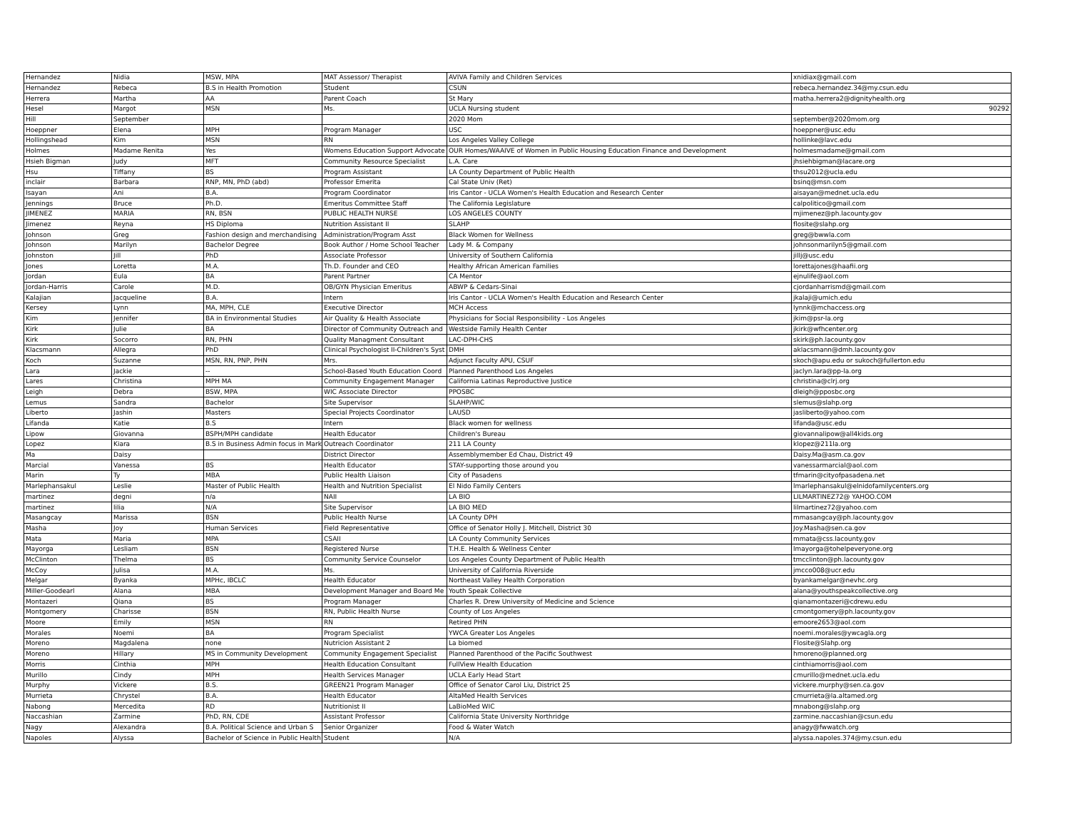| Hernandez | Nidia | MSW, MPA | MAT Assessor/ Therapist | AVIVA Family and Children Services | xnidiax@gmail.com |
| Hernandez | Rebeca | B.S in Health Promotion | Student | CSUN | rebeca.hernandez.34@my.csun.edu |
| Herrera | Martha | AA | Parent Coach | St Mary | matha.herrera2@dignityhealth.org |
| Hesel | Margot | MSN | Ms. | UCLA Nursing student | 90292 |
| Hill | September | | | 2020 Mom | september@2020mom.org |
| Hoeppner | Elena | MPH | Program Manager | USC | hoeppner@usc.edu |
| Hollingshead | Kim | MSN | RN | Los Angeles Valley College | hollinke@lavc.edu |
| Holmes | Madame Renita | Yes | Womens Education Support Advocate | OUR Homes/WAAIVE of Women in Public Housing Education Finance and Development | holmesmadame@gmail.com |
| Hsieh Bigman | Judy | MFT | Community Resource Specialist | L.A. Care | jhsiehbigman@lacare.org |
| Hsu | Tiffany | BS | Program Assistant | LA County Department of Public Health | thsu2012@ucla.edu |
| inclair | Barbara | RNP, MN, PhD (abd) | Professor Emerita | Cal State Univ (Ret) | bsinq@msn.com |
| Isayan | Ani | B.A. | Program Coordinator | Iris Cantor - UCLA Women's Health Education and Research Center | aisayan@mednet.ucla.edu |
| Jennings | Bruce | Ph.D. | Emeritus Committee Staff | The California Legislature | calpolitico@gmail.com |
| JIMENEZ | MARIA | RN, BSN | PUBLIC HEALTH NURSE | LOS ANGELES COUNTY | mjimenez@ph.lacounty.gov |
| Jimenez | Reyna | HS Diploma | Nutrition Assistant II | SLAHP | flosite@slahp.org |
| Johnson | Greg | Fashion design and merchandising | Administration/Program Asst | Black Women for Wellness | greg@bwwla.com |
| Johnson | Marilyn | Bachelor Degree | Book Author / Home School Teacher | Lady M. & Company | johnsonmarilyn5@gmail.com |
| Johnston | Jill | PhD | Associate Professor | University of Southern California | jillj@usc.edu |
| Jones | Loretta | M.A. | Th.D. Founder and CEO | Healthy African American Families | lorettajones@haafii.org |
| Jordan | Eula | BA | Parent Partner | CA Mentor | ejnulife@aol.com |
| Jordan-Harris | Carole | M.D. | OB/GYN Physician Emeritus | ABWP & Cedars-Sinai | cjordanharrismd@gmail.com |
| Kalajian | Jacqueline | B.A. | Intern | Iris Cantor - UCLA Women's Health Education and Research Center | jkalaji@umich.edu |
| Kersey | Lynn | MA, MPH, CLE | Executive Director | MCH Access | lynnk@mchaccess.org |
| Kim | Jennifer | BA in Environmental Studies | Air Quality & Health Associate | Physicians for Social Responsibility - Los Angeles | jkim@psr-la.org |
| Kirk | Julie | BA | Director of Community Outreach and | Westside Family Health Center | jkirk@wfhcenter.org |
| Kirk | Socorro | RN, PHN | Quality Managment Consultant | LAC-DPH-CHS | skirk@ph.lacounty.gov |
| Klacsmann | Allegra | PhD | Clinical Psychologist II-Children's Syst | DMH | aklacsmann@dmh.lacounty.gov |
| Koch | Suzanne | MSN, RN, PNP, PHN | Mrs. | Adjunct Faculty APU, CSUF | skoch@apu.edu or sukoch@fullerton.edu |
| Lara | Jackie | -- | School-Based Youth Education Coord | Planned Parenthood Los Angeles | jaclyn.lara@pp-la.org |
| Lares | Christina | MPH MA | Community Engagement Manager | California Latinas Reproductive Justice | christina@clrj.org |
| Leigh | Debra | BSW, MPA | WIC Associate Director | PPOSBC | dleigh@pposbc.org |
| Lemus | Sandra | Bachelor | Site Supervisor | SLAHP/WIC | slemus@slahp.org |
| Liberto | Jashin | Masters | Special Projects Coordinator | LAUSD | jasliberto@yahoo.com |
| Lifanda | Katie | B.S | Intern | Black women for wellness | lifanda@usc.edu |
| Lipow | Giovanna | BSPH/MPH candidate | Health Educator | Children's Bureau | giovannalipow@all4kids.org |
| Lopez | Kiara | B.S in Business Admin focus in Mark | Outreach Coordinator | 211 LA County | klopez@211la.org |
| Ma | Daisy | | District Director | Assemblymember Ed Chau, District 49 | Daisy.Ma@asm.ca.gov |
| Marcial | Vanessa | BS | Health Educator | STAY-supporting those around you | vanessarmarcial@aol.com |
| Marin | Ty | MBA | Public Health Liaison | City of Pasadens | tfmarin@cityofpasadena.net |
| Marlephansakul | Leslie | Master of Public Health | Health and Nutrition Specialist | El Nido Family Centers | lmarlephansakul@elnidofamilycenters.org |
| martinez | degni | n/a | NAII | LA BIO | LILMARTINEZ72@ YAHOO.COM |
| martinez | lilia | N/A | Site Supervisor | LA BIO MED | lilmartinez72@yahoo.com |
| Masangcay | Marissa | BSN | Public Health Nurse | LA County DPH | mmasangcay@ph.lacounty.gov |
| Masha | Joy | Human Services | Field Representative | Office of Senator Holly J. Mitchell, District 30 | Joy.Masha@sen.ca.gov |
| Mata | Maria | MPA | CSAII | LA County Community Services | mmata@css.lacounty.gov |
| Mayorga | Lesliam | BSN | Registered Nurse | T.H.E. Health & Wellness Center | lmayorga@tohelpeveryone.org |
| McClinton | Thelma | BS | Community Service Counselor | Los Angeles County Department of Public Health | tmcclinton@ph.lacounty.gov |
| McCoy | Julisa | M.A. | Ms. | University of California Riverside | jmcco008@ucr.edu |
| Melgar | Byanka | MPHc, IBCLC | Health Educator | Northeast Valley Health Corporation | byankamelgar@nevhc.org |
| Miller-Goodearl | Alana | MBA | Development Manager and Board Me | Youth Speak Collective | alana@youthspeakcollective.org |
| Montazeri | Qiana | BS | Program Manager | Charles R. Drew University of Medicine and Science | qianamontazeri@cdrewu.edu |
| Montgomery | Charisse | BSN | RN, Public Health Nurse | County of Los Angeles | cmontgomery@ph.lacounty.gov |
| Moore | Emily | MSN | RN | Retired PHN | emoore2653@aol.com |
| Morales | Noemi | BA | Program Specialist | YWCA Greater Los Angeles | noemi.morales@ywcagla.org |
| Moreno | Magdalena | none | Nutricion Assistant 2 | La biomed | Flosite@Slahp.org |
| Moreno | Hillary | MS in Community Development | Community Engagement Specialist | Planned Parenthood of the Pacific Southwest | hmoreno@planned.org |
| Morris | Cinthia | MPH | Health Education Consultant | FullView Health Education | cinthiamorris@aol.com |
| Murillo | Cindy | MPH | Health Services Manager | UCLA Early Head Start | cmurillo@mednet.ucla.edu |
| Murphy | Vickere | B.S. | GREEN21 Program Manager | Office of Senator Carol Liu, District 25 | vickere.murphy@sen.ca.gov |
| Murrieta | Chrystel | B.A. | Health Educator | AltaMed Health Services | cmurrieta@la.altamed.org |
| Nabong | Mercedita | RD | Nutritionist II | LaBioMed WIC | mnabong@slahp.org |
| Naccashian | Zarmine | PhD, RN, CDE | Assistant Professor | California State University Northridge | zarmine.naccashian@csun.edu |
| Nagy | Alexandra | B.A. Political Science and Urban S | Senior Organizer | Food & Water Watch | anagy@fwwatch.org |
| Napoles | Alyssa | Bachelor of Science in Public Health | Student | N/A | alyssa.napoles.374@my.csun.edu |